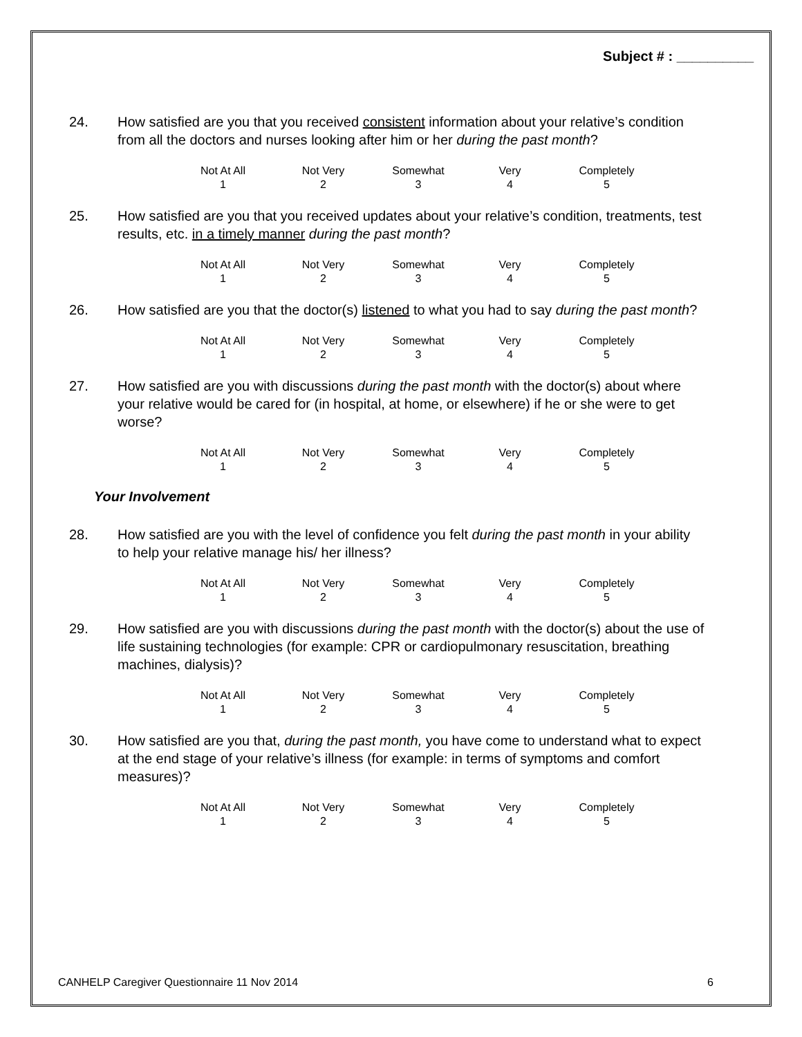Subject # : __________
24. How satisfied are you that you received consistent information about your relative’s condition from all the doctors and nurses looking after him or her during the past month?
| Not At All | Not Very | Somewhat | Very | Completely |
| 1 | 2 | 3 | 4 | 5 |
25. How satisfied are you that you received updates about your relative’s condition, treatments, test results, etc. in a timely manner during the past month?
| Not At All | Not Very | Somewhat | Very | Completely |
| 1 | 2 | 3 | 4 | 5 |
26. How satisfied are you that the doctor(s) listened to what you had to say during the past month?
| Not At All | Not Very | Somewhat | Very | Completely |
| 1 | 2 | 3 | 4 | 5 |
27. How satisfied are you with discussions during the past month with the doctor(s) about where your relative would be cared for (in hospital, at home, or elsewhere) if he or she were to get worse?
| Not At All | Not Very | Somewhat | Very | Completely |
| 1 | 2 | 3 | 4 | 5 |
Your Involvement
28. How satisfied are you with the level of confidence you felt during the past month in your ability to help your relative manage his/ her illness?
| Not At All | Not Very | Somewhat | Very | Completely |
| 1 | 2 | 3 | 4 | 5 |
29. How satisfied are you with discussions during the past month with the doctor(s) about the use of life sustaining technologies (for example: CPR or cardiopulmonary resuscitation, breathing machines, dialysis)?
| Not At All | Not Very | Somewhat | Very | Completely |
| 1 | 2 | 3 | 4 | 5 |
30. How satisfied are you that, during the past month, you have come to understand what to expect at the end stage of your relative’s illness (for example: in terms of symptoms and comfort measures)?
| Not At All | Not Very | Somewhat | Very | Completely |
| 1 | 2 | 3 | 4 | 5 |
CANHELP Caregiver Questionnaire 11 Nov 2014 6